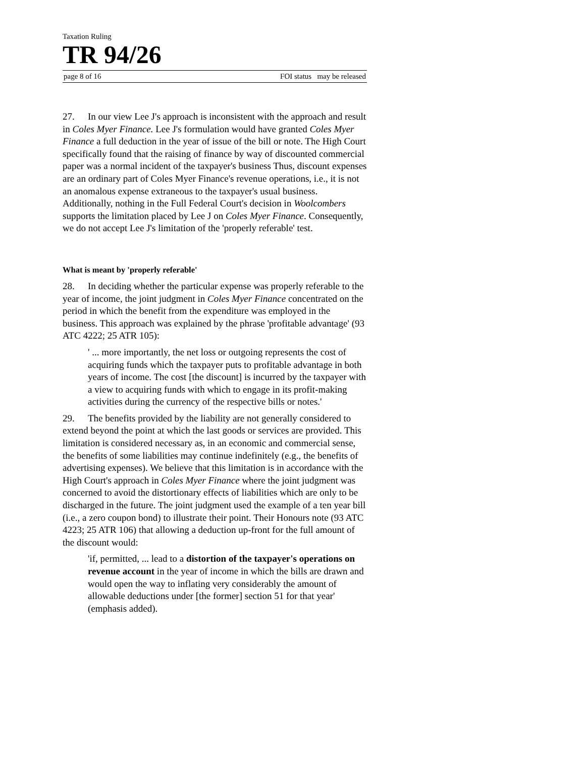Taxation Ruling
TR 94/26
page 8 of 16 FOI status may be released
27. In our view Lee J's approach is inconsistent with the approach and result in Coles Myer Finance. Lee J's formulation would have granted Coles Myer Finance a full deduction in the year of issue of the bill or note. The High Court specifically found that the raising of finance by way of discounted commercial paper was a normal incident of the taxpayer's business Thus, discount expenses are an ordinary part of Coles Myer Finance's revenue operations, i.e., it is not an anomalous expense extraneous to the taxpayer's usual business. Additionally, nothing in the Full Federal Court's decision in Woolcombers supports the limitation placed by Lee J on Coles Myer Finance. Consequently, we do not accept Lee J's limitation of the 'properly referable' test.
What is meant by 'properly referable'
28. In deciding whether the particular expense was properly referable to the year of income, the joint judgment in Coles Myer Finance concentrated on the period in which the benefit from the expenditure was employed in the business. This approach was explained by the phrase 'profitable advantage' (93 ATC 4222; 25 ATR 105):
' ... more importantly, the net loss or outgoing represents the cost of acquiring funds which the taxpayer puts to profitable advantage in both years of income. The cost [the discount] is incurred by the taxpayer with a view to acquiring funds with which to engage in its profit-making activities during the currency of the respective bills or notes.'
29. The benefits provided by the liability are not generally considered to extend beyond the point at which the last goods or services are provided. This limitation is considered necessary as, in an economic and commercial sense, the benefits of some liabilities may continue indefinitely (e.g., the benefits of advertising expenses). We believe that this limitation is in accordance with the High Court's approach in Coles Myer Finance where the joint judgment was concerned to avoid the distortionary effects of liabilities which are only to be discharged in the future. The joint judgment used the example of a ten year bill (i.e., a zero coupon bond) to illustrate their point. Their Honours note (93 ATC 4223; 25 ATR 106) that allowing a deduction up-front for the full amount of the discount would:
'if, permitted, ... lead to a distortion of the taxpayer's operations on revenue account in the year of income in which the bills are drawn and would open the way to inflating very considerably the amount of allowable deductions under [the former] section 51 for that year' (emphasis added).